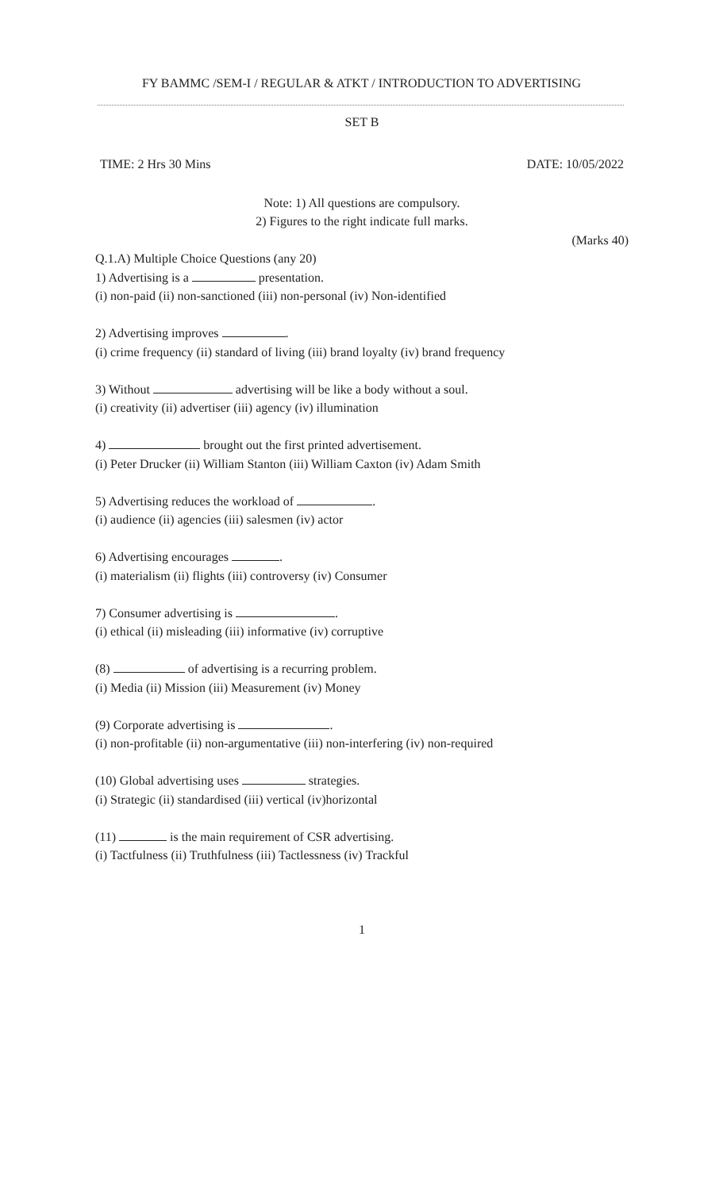FY BAMMC /SEM-I / REGULAR & ATKT / INTRODUCTION TO ADVERTISING
SET B
TIME: 2 Hrs 30 Mins DATE: 10/05/2022
Note: 1) All questions are compulsory.
2) Figures to the right indicate full marks.
(Marks 40)
Q.1.A) Multiple Choice Questions (any 20)
1) Advertising is a presentation.
(i) non-paid (ii) non-sanctioned (iii) non-personal (iv) Non-identified
2) Advertising improves .
(i) crime frequency (ii) standard of living (iii) brand loyalty (iv) brand frequency
3) Without advertising will be like a body without a soul.
(i) creativity (ii) advertiser (iii) agency (iv) illumination
4) brought out the first printed advertisement.
(i) Peter Drucker (ii) William Stanton (iii) William Caxton (iv) Adam Smith
5) Advertising reduces the workload of .
(i) audience (ii) agencies (iii) salesmen (iv) actor
6) Advertising encourages .
(i) materialism (ii) flights (iii) controversy (iv) Consumer
7) Consumer advertising is .
(i) ethical (ii) misleading (iii) informative (iv) corruptive
(8) of advertising is a recurring problem.
(i) Media (ii) Mission (iii) Measurement (iv) Money
(9) Corporate advertising is .
(i) non-profitable (ii) non-argumentative (iii) non-interfering (iv) non-required
(10) Global advertising uses strategies.
(i) Strategic (ii) standardised (iii) vertical (iv)horizontal
(11) is the main requirement of CSR advertising.
(i) Tactfulness (ii) Truthfulness (iii) Tactlessness (iv) Trackful
1